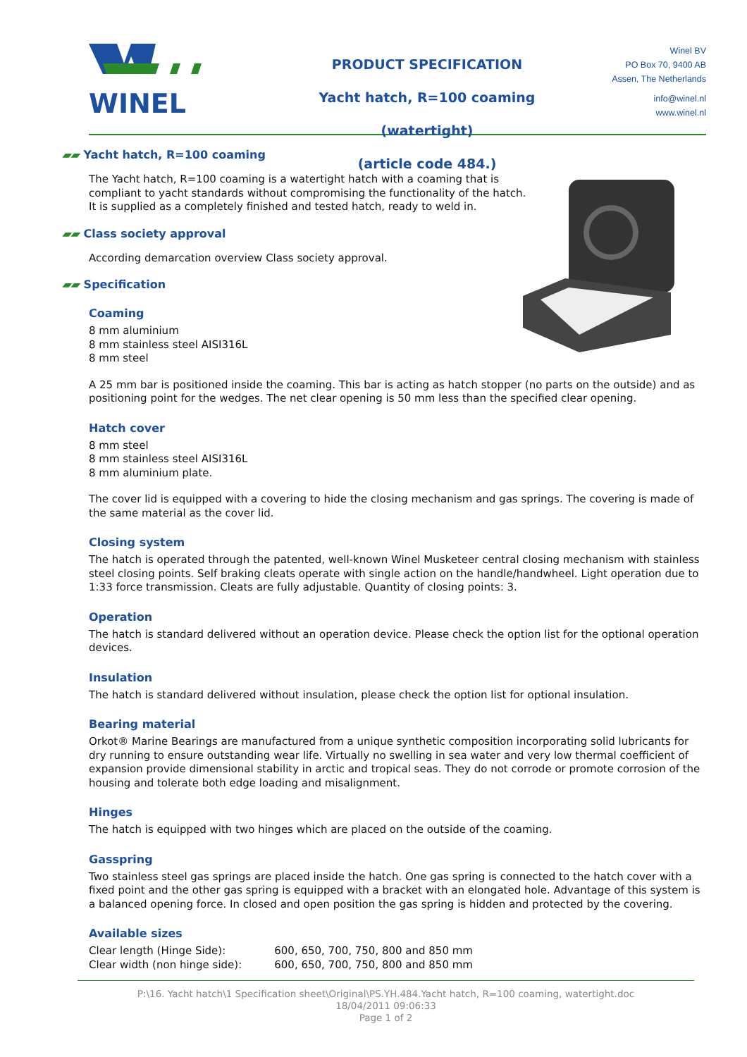WINEL
PRODUCT SPECIFICATION
Yacht hatch, R=100 coaming (watertight)
(article code 484.)
Winel BV
PO Box 70, 9400 AB
Assen, The Netherlands
info@winel.nl
www.winel.nl
▰▰ Yacht hatch, R=100 coaming
The Yacht hatch, R=100 coaming is a watertight hatch with a coaming that is
compliant to yacht standards without compromising the functionality of the hatch.
It is supplied as a completely finished and tested hatch, ready to weld in.
▰▰ Class society approval
According demarcation overview Class society approval.
▰▰ Specification
Coaming
8 mm aluminium
8 mm stainless steel AISI316L
8 mm steel
A 25 mm bar is positioned inside the coaming. This bar is acting as hatch stopper (no parts on the outside) and as positioning point for the wedges. The net clear opening is 50 mm less than the specified clear opening.
Hatch cover
8 mm steel
8 mm stainless steel AISI316L
8 mm aluminium plate.
The cover lid is equipped with a covering to hide the closing mechanism and gas springs. The covering is made of the same material as the cover lid.
Closing system
The hatch is operated through the patented, well-known Winel Musketeer central closing mechanism with stainless steel closing points. Self braking cleats operate with single action on the handle/handwheel. Light operation due to 1:33 force transmission. Cleats are fully adjustable. Quantity of closing points: 3.
Operation
The hatch is standard delivered without an operation device. Please check the option list for the optional operation devices.
Insulation
The hatch is standard delivered without insulation, please check the option list for optional insulation.
Bearing material
Orkot® Marine Bearings are manufactured from a unique synthetic composition incorporating solid lubricants for dry running to ensure outstanding wear life. Virtually no swelling in sea water and very low thermal coefficient of expansion provide dimensional stability in arctic and tropical seas. They do not corrode or promote corrosion of the housing and tolerate both edge loading and misalignment.
Hinges
The hatch is equipped with two hinges which are placed on the outside of the coaming.
Gasspring
Two stainless steel gas springs are placed inside the hatch. One gas spring is connected to the hatch cover with a fixed point and the other gas spring is equipped with a bracket with an elongated hole. Advantage of this system is a balanced opening force. In closed and open position the gas spring is hidden and protected by the covering.
Available sizes
| Clear length (Hinge Side): | 600, 650, 700, 750, 800 and 850 mm |
| Clear width (non hinge side): | 600, 650, 700, 750, 800 and 850 mm |
P:\16. Yacht hatch\1 Specification sheet\Original\PS.YH.484.Yacht hatch, R=100 coaming, watertight.doc
18/04/2011 09:06:33
Page 1 of 2